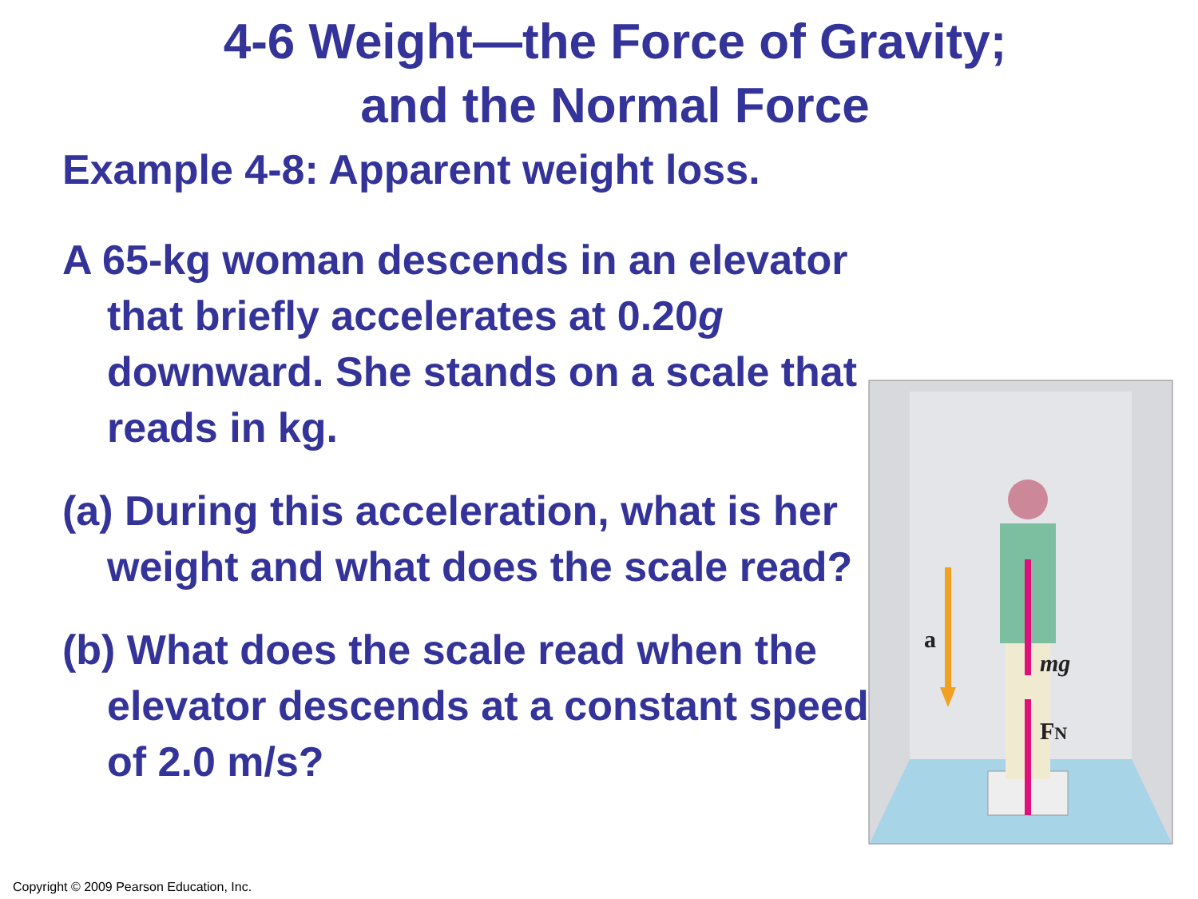4-6 Weight—the Force of Gravity;
and the Normal Force
Example 4-8: Apparent weight loss.
A 65-kg woman descends in an elevator that briefly accelerates at 0.20g downward. She stands on a scale that reads in kg.
(a) During this acceleration, what is her weight and what does the scale read?
(b) What does the scale read when the elevator descends at a constant speed of 2.0 m/s?
a
mg
FN
Copyright © 2009 Pearson Education, Inc.